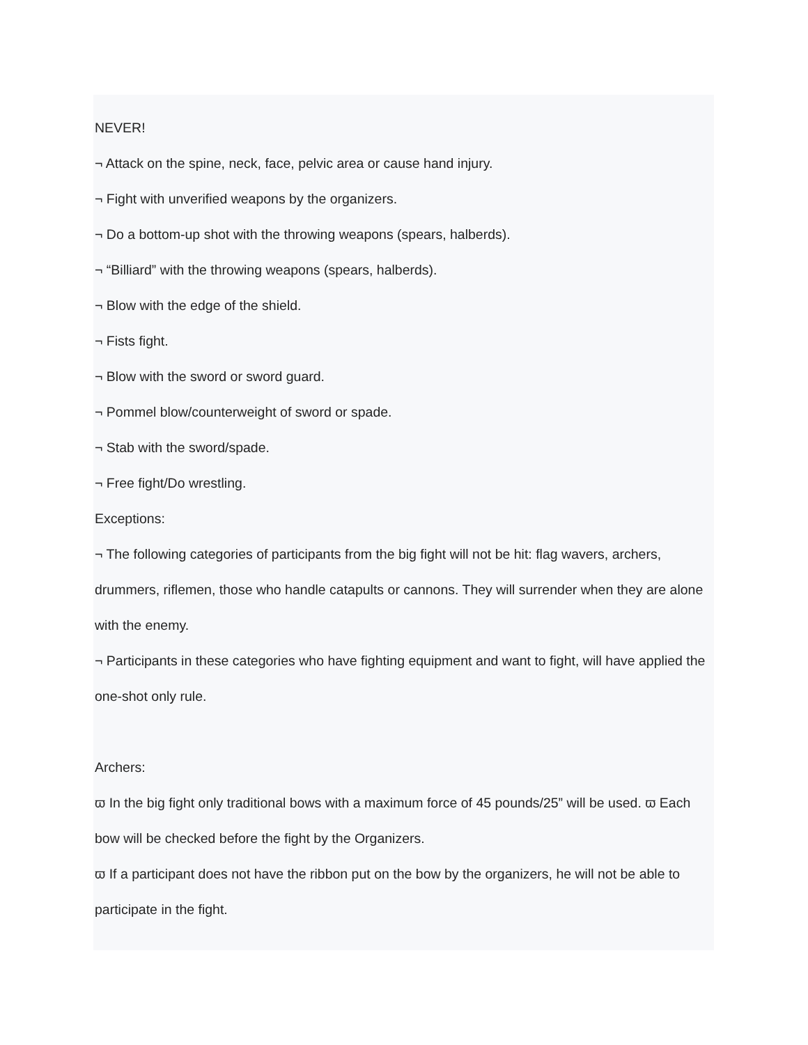NEVER!
¬ Attack on the spine, neck, face, pelvic area or cause hand injury.
¬ Fight with unverified weapons by the organizers.
¬ Do a bottom-up shot with the throwing weapons (spears, halberds).
¬ “Billiard” with the throwing weapons (spears, halberds).
¬ Blow with the edge of the shield.
¬ Fists fight.
¬ Blow with the sword or sword guard.
¬ Pommel blow/counterweight of sword or spade.
¬ Stab with the sword/spade.
¬ Free fight/Do wrestling.
Exceptions:
¬ The following categories of participants from the big fight will not be hit: flag wavers, archers, drummers, riflemen, those who handle catapults or cannons. They will surrender when they are alone with the enemy.
¬ Participants in these categories who have fighting equipment and want to fight, will have applied the one-shot only rule.
Archers:
ϖ In the big fight only traditional bows with a maximum force of 45 pounds/25” will be used. ϖ Each bow will be checked before the fight by the Organizers.
ϖ If a participant does not have the ribbon put on the bow by the organizers, he will not be able to participate in the fight.